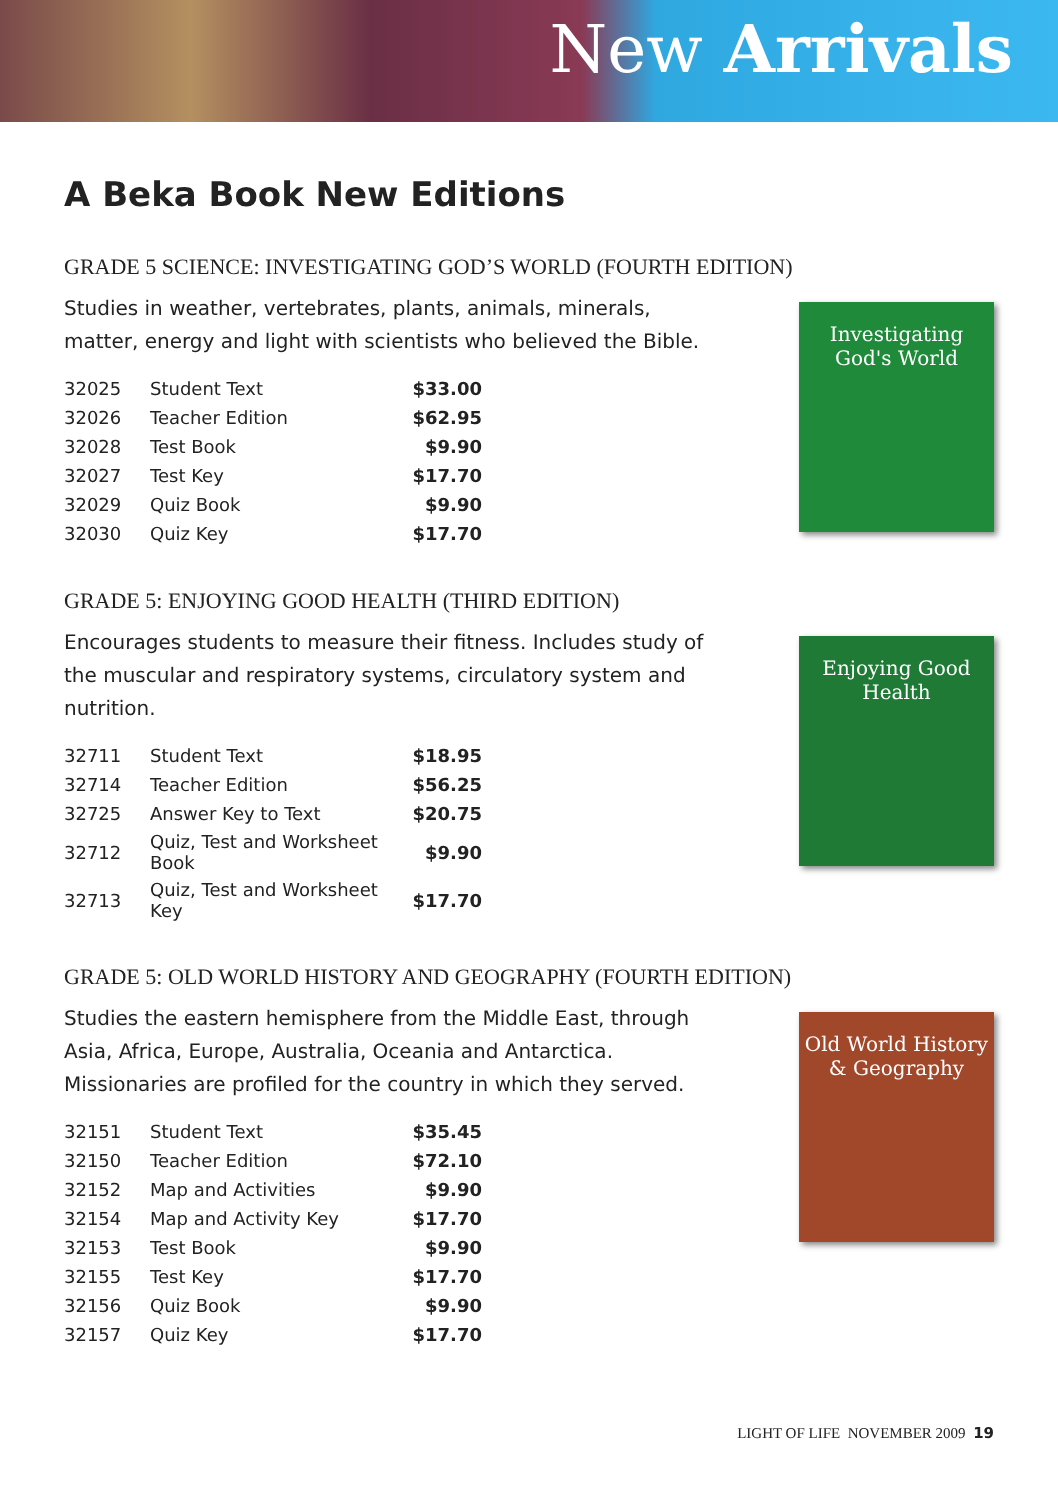New Arrivals
A Beka Book New Editions
GRADE 5 SCIENCE: INVESTIGATING GOD’S WORLD (FOURTH EDITION)
Studies in weather, vertebrates, plants, animals, minerals, matter, energy and light with scientists who believed the Bible.
| 32025 | Student Text | $33.00 |
| 32026 | Teacher Edition | $62.95 |
| 32028 | Test Book | $9.90 |
| 32027 | Test Key | $17.70 |
| 32029 | Quiz Book | $9.90 |
| 32030 | Quiz Key | $17.70 |
Investigating God's World
GRADE 5: ENJOYING GOOD HEALTH (THIRD EDITION)
Encourages students to measure their fitness. Includes study of the muscular and respiratory systems, circulatory system and nutrition.
| 32711 | Student Text | $18.95 |
| 32714 | Teacher Edition | $56.25 |
| 32725 | Answer Key to Text | $20.75 |
| 32712 | Quiz, Test and Worksheet Book | $9.90 |
| 32713 | Quiz, Test and Worksheet Key | $17.70 |
Enjoying Good Health
GRADE 5: OLD WORLD HISTORY AND GEOGRAPHY (FOURTH EDITION)
Studies the eastern hemisphere from the Middle East, through Asia, Africa, Europe, Australia, Oceania and Antarctica. Missionaries are profiled for the country in which they served.
| 32151 | Student Text | $35.45 |
| 32150 | Teacher Edition | $72.10 |
| 32152 | Map and Activities | $9.90 |
| 32154 | Map and Activity Key | $17.70 |
| 32153 | Test Book | $9.90 |
| 32155 | Test Key | $17.70 |
| 32156 | Quiz Book | $9.90 |
| 32157 | Quiz Key | $17.70 |
Old World History & Geography
LIGHT OF LIFE NOVEMBER 2009 19